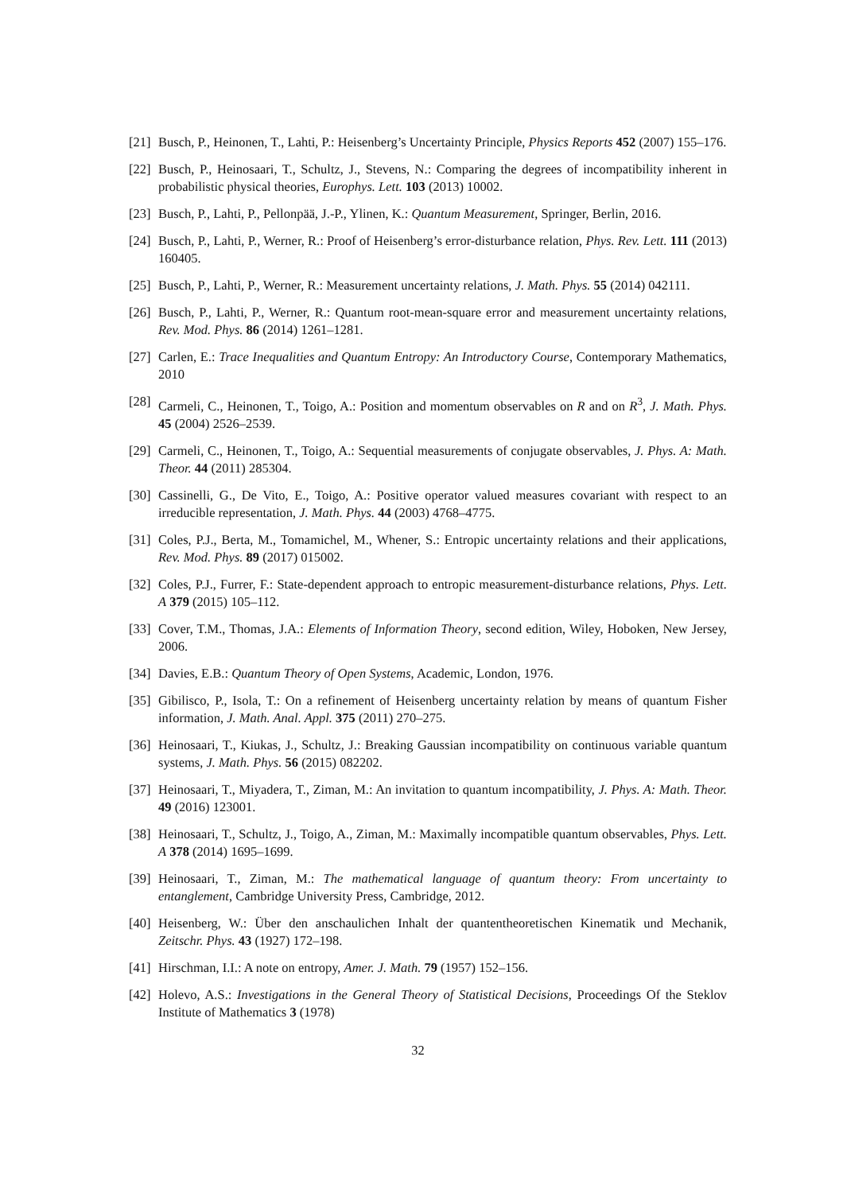[21] Busch, P., Heinonen, T., Lahti, P.: Heisenberg’s Uncertainty Principle, Physics Reports 452 (2007) 155–176.
[22] Busch, P., Heinosaari, T., Schultz, J., Stevens, N.: Comparing the degrees of incompatibility inherent in probabilistic physical theories, Europhys. Lett. 103 (2013) 10002.
[23] Busch, P., Lahti, P., Pellonpää, J.-P., Ylinen, K.: Quantum Measurement, Springer, Berlin, 2016.
[24] Busch, P., Lahti, P., Werner, R.: Proof of Heisenberg’s error-disturbance relation, Phys. Rev. Lett. 111 (2013) 160405.
[25] Busch, P., Lahti, P., Werner, R.: Measurement uncertainty relations, J. Math. Phys. 55 (2014) 042111.
[26] Busch, P., Lahti, P., Werner, R.: Quantum root-mean-square error and measurement uncertainty relations, Rev. Mod. Phys. 86 (2014) 1261–1281.
[27] Carlen, E.: Trace Inequalities and Quantum Entropy: An Introductory Course, Contemporary Mathematics, 2010
[28] Carmeli, C., Heinonen, T., Toigo, A.: Position and momentum observables on R and on R<sup>3</sup>, J. Math. Phys. 45 (2004) 2526–2539.
[29] Carmeli, C., Heinonen, T., Toigo, A.: Sequential measurements of conjugate observables, J. Phys. A: Math. Theor. 44 (2011) 285304.
[30] Cassinelli, G., De Vito, E., Toigo, A.: Positive operator valued measures covariant with respect to an irreducible representation, J. Math. Phys. 44 (2003) 4768–4775.
[31] Coles, P.J., Berta, M., Tomamichel, M., Whener, S.: Entropic uncertainty relations and their applications, Rev. Mod. Phys. 89 (2017) 015002.
[32] Coles, P.J., Furrer, F.: State-dependent approach to entropic measurement-disturbance relations, Phys. Lett. A 379 (2015) 105–112.
[33] Cover, T.M., Thomas, J.A.: Elements of Information Theory, second edition, Wiley, Hoboken, New Jersey, 2006.
[34] Davies, E.B.: Quantum Theory of Open Systems, Academic, London, 1976.
[35] Gibilisco, P., Isola, T.: On a refinement of Heisenberg uncertainty relation by means of quantum Fisher information, J. Math. Anal. Appl. 375 (2011) 270–275.
[36] Heinosaari, T., Kiukas, J., Schultz, J.: Breaking Gaussian incompatibility on continuous variable quantum systems, J. Math. Phys. 56 (2015) 082202.
[37] Heinosaari, T., Miyadera, T., Ziman, M.: An invitation to quantum incompatibility, J. Phys. A: Math. Theor. 49 (2016) 123001.
[38] Heinosaari, T., Schultz, J., Toigo, A., Ziman, M.: Maximally incompatible quantum observables, Phys. Lett. A 378 (2014) 1695–1699.
[39] Heinosaari, T., Ziman, M.: The mathematical language of quantum theory: From uncertainty to entanglement, Cambridge University Press, Cambridge, 2012.
[40] Heisenberg, W.: Über den anschaulichen Inhalt der quantentheoretischen Kinematik und Mechanik, Zeitschr. Phys. 43 (1927) 172–198.
[41] Hirschman, I.I.: A note on entropy, Amer. J. Math. 79 (1957) 152–156.
[42] Holevo, A.S.: Investigations in the General Theory of Statistical Decisions, Proceedings Of the Steklov Institute of Mathematics 3 (1978)
32